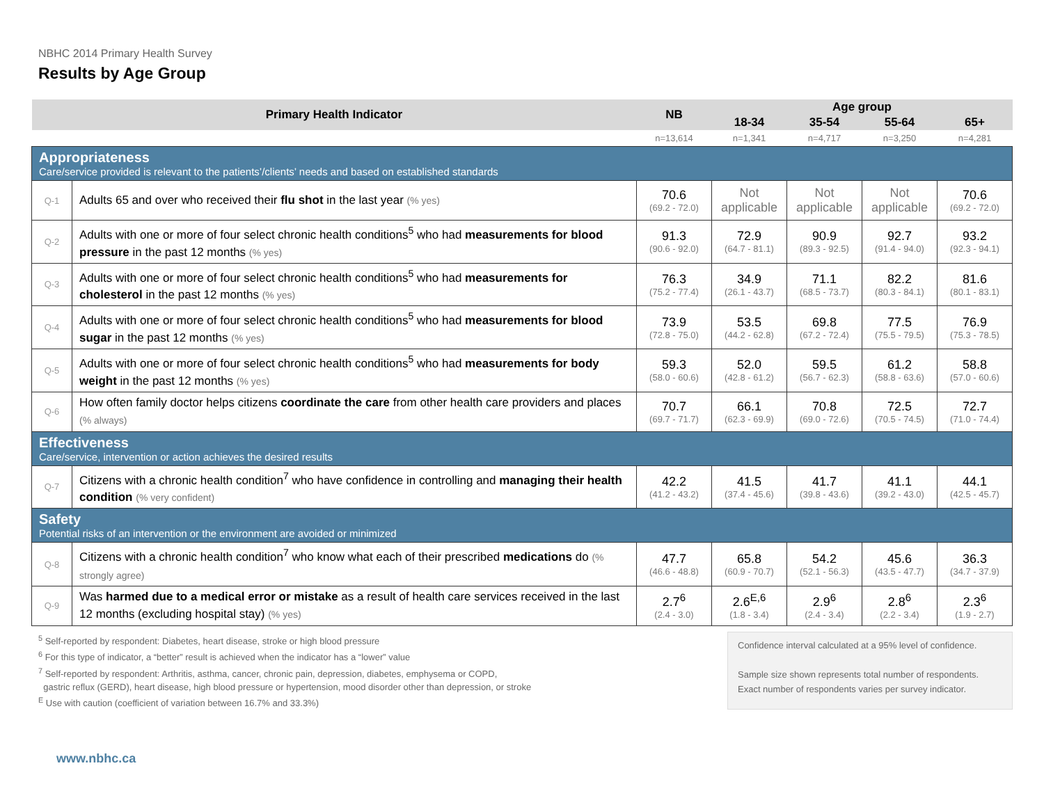NBHC 2014 Primary Health Survey
Results by Age Group
| Primary Health Indicator | | NB | Age group | | | |
| --- | --- | --- | --- | --- | --- | --- |
| | | | 18-34 | 35-54 | 55-64 | 65+ |
| | | n=13,614 | n=1,341 | n=4,717 | n=3,250 | n=4,281 |
| Appropriateness Care/service provided is relevant to the patients’/clients’ needs and based on established standards | | | | | | |
| Q-1 | Adults 65 and over who received their flu shot in the last year (% yes) | 70.6 (69.2 - 72.0) | Not applicable | Not applicable | Not applicable | 70.6 (69.2 - 72.0) |
| Q-2 | Adults with one or more of four select chronic health conditions<sup>5</sup> who had measurements for blood pressure in the past 12 months (% yes) | 91.3 (90.6 - 92.0) | 72.9 (64.7 - 81.1) | 90.9 (89.3 - 92.5) | 92.7 (91.4 - 94.0) | 93.2 (92.3 - 94.1) |
| Q-3 | Adults with one or more of four select chronic health conditions<sup>5</sup> who had measurements for cholesterol in the past 12 months (% yes) | 76.3 (75.2 - 77.4) | 34.9 (26.1 - 43.7) | 71.1 (68.5 - 73.7) | 82.2 (80.3 - 84.1) | 81.6 (80.1 - 83.1) |
| Q-4 | Adults with one or more of four select chronic health conditions<sup>5</sup> who had measurements for blood sugar in the past 12 months (% yes) | 73.9 (72.8 - 75.0) | 53.5 (44.2 - 62.8) | 69.8 (67.2 - 72.4) | 77.5 (75.5 - 79.5) | 76.9 (75.3 - 78.5) |
| Q-5 | Adults with one or more of four select chronic health conditions<sup>5</sup> who had measurements for body weight in the past 12 months (% yes) | 59.3 (58.0 - 60.6) | 52.0 (42.8 - 61.2) | 59.5 (56.7 - 62.3) | 61.2 (58.8 - 63.6) | 58.8 (57.0 - 60.6) |
| Q-6 | How often family doctor helps citizens coordinate the care from other health care providers and places (% always) | 70.7 (69.7 - 71.7) | 66.1 (62.3 - 69.9) | 70.8 (69.0 - 72.6) | 72.5 (70.5 - 74.5) | 72.7 (71.0 - 74.4) |
| Effectiveness Care/service, intervention or action achieves the desired results | | | | | | |
| Q-7 | Citizens with a chronic health condition<sup>7</sup> who have confidence in controlling and managing their health condition (% very confident) | 42.2 (41.2 - 43.2) | 41.5 (37.4 - 45.6) | 41.7 (39.8 - 43.6) | 41.1 (39.2 - 43.0) | 44.1 (42.5 - 45.7) |
| Safety Potential risks of an intervention or the environment are avoided or minimized | | | | | | |
| Q-8 | Citizens with a chronic health condition<sup>7</sup> who know what each of their prescribed medications do (% strongly agree) | 47.7 (46.6 - 48.8) | 65.8 (60.9 - 70.7) | 54.2 (52.1 - 56.3) | 45.6 (43.5 - 47.7) | 36.3 (34.7 - 37.9) |
| Q-9 | Was harmed due to a medical error or mistake as a result of health care services received in the last 12 months (excluding hospital stay) (% yes) | 2.7<sup>6</sup> (2.4 - 3.0) | 2.6<sup>E,6</sup> (1.8 - 3.4) | 2.9<sup>6</sup> (2.4 - 3.4) | 2.8<sup>6</sup> (2.2 - 3.4) | 2.3<sup>6</sup> (1.9 - 2.7) |
<sup>5</sup> Self-reported by respondent: Diabetes, heart disease, stroke or high blood pressure
<sup>6</sup> For this type of indicator, a “better” result is achieved when the indicator has a “lower” value
<sup>7</sup> Self-reported by respondent: Arthritis, asthma, cancer, chronic pain, depression, diabetes, emphysema or COPD,
gastric reflux (GERD), heart disease, high blood pressure or hypertension, mood disorder other than depression, or stroke
<sup>E</sup> Use with caution (coefficient of variation between 16.7% and 33.3%)
Confidence interval calculated at a 95% level of confidence.
Sample size shown represents total number of respondents. Exact number of respondents varies per survey indicator.
www.nbhc.ca